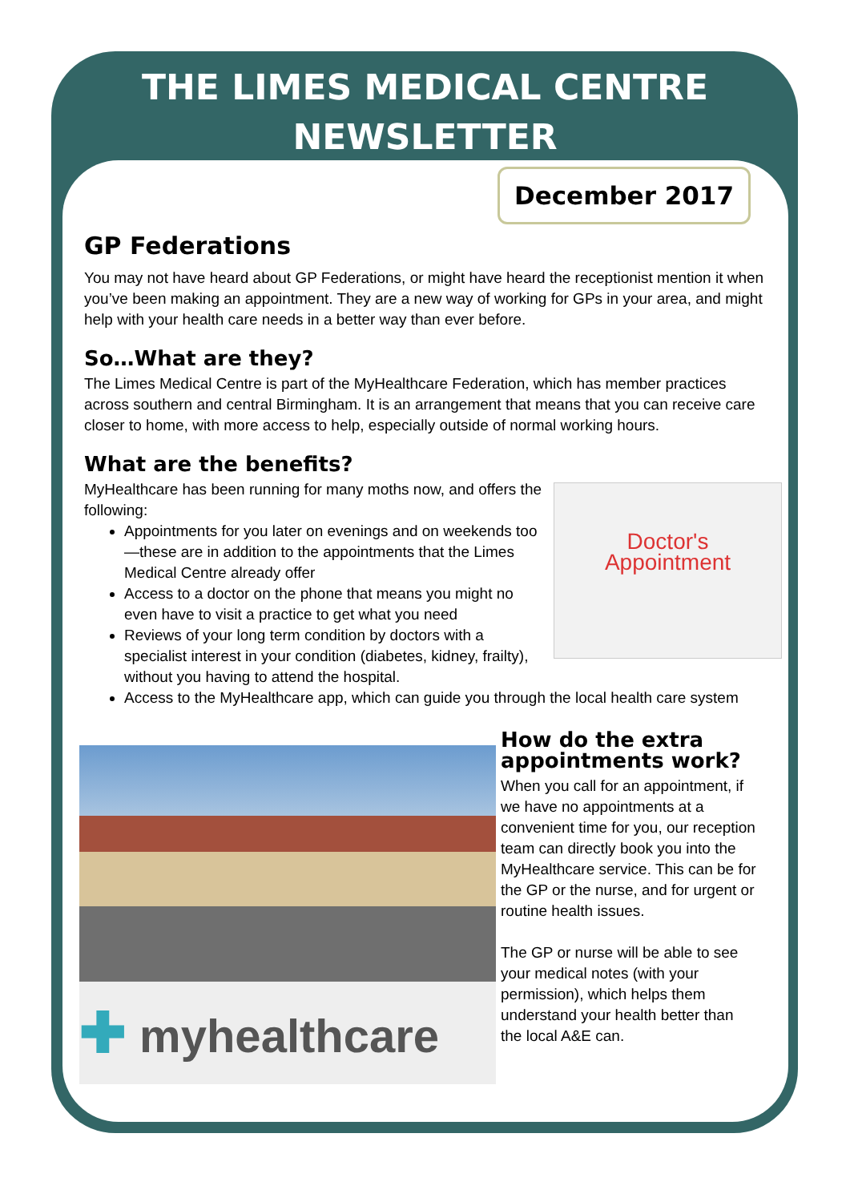THE LIMES MEDICAL CENTRE
NEWSLETTER
December 2017
GP Federations
You may not have heard about GP Federations, or might have heard the receptionist mention it when you’ve been making an appointment. They are a new way of working for GPs in your area, and might help with your health care needs in a better way than ever before.
So…What are they?
The Limes Medical Centre is part of the MyHealthcare Federation, which has member practices across southern and central Birmingham. It is an arrangement that means that you can receive care closer to home, with more access to help, especially outside of normal working hours.
What are the benefits?
Doctor's
Appointment
MyHealthcare has been running for many moths now, and offers the following:
Appointments for you later on evenings and on weekends too—these are in addition to the appointments that the Limes Medical Centre already offer
Access to a doctor on the phone that means you might no even have to visit a practice to get what you need
Reviews of your long term condition by doctors with a specialist interest in your condition (diabetes, kidney, frailty), without you having to attend the hospital.
Access to the MyHealthcare app, which can guide you through the local health care system
✚ myhealthcare
How do the extra appointments work?
When you call for an appointment, if we have no appointments at a convenient time for you, our reception team can directly book you into the MyHealthcare service. This can be for the GP or the nurse, and for urgent or routine health issues.
The GP or nurse will be able to see your medical notes (with your permission), which helps them understand your health better than the local A&E can.